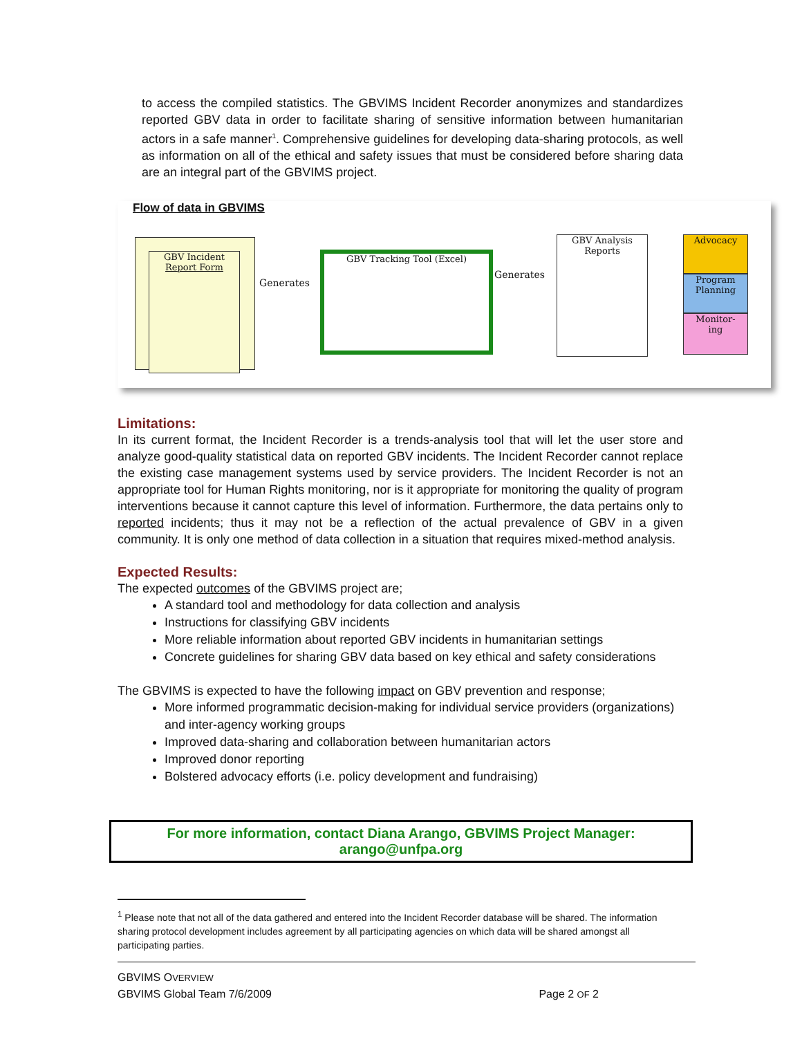to access the compiled statistics. The GBVIMS Incident Recorder anonymizes and standardizes reported GBV data in order to facilitate sharing of sensitive information between humanitarian actors in a safe manner<sup>1</sup>. Comprehensive guidelines for developing data-sharing protocols, as well as information on all of the ethical and safety issues that must be considered before sharing data are an integral part of the GBVIMS project.
Flow of data in GBVIMS
GBV Incident
Report Form
Generates
GBV Tracking Tool (Excel)
Generates
GBV Analysis
Reports
Advocacy
Program
Planning
Monitor-
ing
Limitations:
In its current format, the Incident Recorder is a trends-analysis tool that will let the user store and analyze good-quality statistical data on reported GBV incidents. The Incident Recorder cannot replace the existing case management systems used by service providers. The Incident Recorder is not an appropriate tool for Human Rights monitoring, nor is it appropriate for monitoring the quality of program interventions because it cannot capture this level of information. Furthermore, the data pertains only to reported incidents; thus it may not be a reflection of the actual prevalence of GBV in a given community. It is only one method of data collection in a situation that requires mixed-method analysis.
Expected Results:
The expected outcomes of the GBVIMS project are;
A standard tool and methodology for data collection and analysis
Instructions for classifying GBV incidents
More reliable information about reported GBV incidents in humanitarian settings
Concrete guidelines for sharing GBV data based on key ethical and safety considerations
The GBVIMS is expected to have the following impact on GBV prevention and response;
More informed programmatic decision-making for individual service providers (organizations) and inter-agency working groups
Improved data-sharing and collaboration between humanitarian actors
Improved donor reporting
Bolstered advocacy efforts (i.e. policy development and fundraising)
For more information, contact Diana Arango, GBVIMS Project Manager: arango@unfpa.org
<sup>1</sup> Please note that not all of the data gathered and entered into the Incident Recorder database will be shared. The information sharing protocol development includes agreement by all participating agencies on which data will be shared amongst all participating parties.
GBVIMS OVERVIEW
GBVIMS Global Team 7/6/2009 Page 2 OF 2